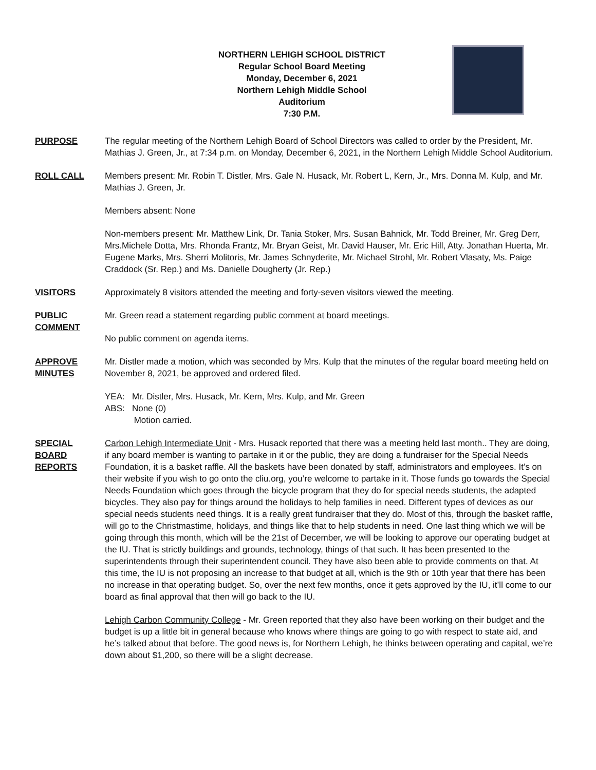NORTHERN LEHIGH SCHOOL DISTRICT
Regular School Board Meeting
Monday, December 6, 2021
Northern Lehigh Middle School
Auditorium
7:30 P.M.
PURPOSE The regular meeting of the Northern Lehigh Board of School Directors was called to order by the President, Mr. Mathias J. Green, Jr., at 7:34 p.m. on Monday, December 6, 2021, in the Northern Lehigh Middle School Auditorium.
ROLL CALL Members present: Mr. Robin T. Distler, Mrs. Gale N. Husack, Mr. Robert L, Kern, Jr., Mrs. Donna M. Kulp, and Mr. Mathias J. Green, Jr.
Members absent: None
Non-members present: Mr. Matthew Link, Dr. Tania Stoker, Mrs. Susan Bahnick, Mr. Todd Breiner, Mr. Greg Derr, Mrs.Michele Dotta, Mrs. Rhonda Frantz, Mr. Bryan Geist, Mr. David Hauser, Mr. Eric Hill, Atty. Jonathan Huerta, Mr. Eugene Marks, Mrs. Sherri Molitoris, Mr. James Schnyderite, Mr. Michael Strohl, Mr. Robert Vlasaty, Ms. Paige Craddock (Sr. Rep.) and Ms. Danielle Dougherty (Jr. Rep.)
VISITORS Approximately 8 visitors attended the meeting and forty-seven visitors viewed the meeting.
PUBLIC COMMENT
Mr. Green read a statement regarding public comment at board meetings.
No public comment on agenda items.
APPROVE MINUTES
Mr. Distler made a motion, which was seconded by Mrs. Kulp that the minutes of the regular board meeting held on November 8, 2021, be approved and ordered filed.
YEA: Mr. Distler, Mrs. Husack, Mr. Kern, Mrs. Kulp, and Mr. Green
ABS: None (0)
Motion carried.
SPECIAL BOARD REPORTS
Carbon Lehigh Intermediate Unit - Mrs. Husack reported that there was a meeting held last month.. They are doing, if any board member is wanting to partake in it or the public, they are doing a fundraiser for the Special Needs Foundation, it is a basket raffle. All the baskets have been donated by staff, administrators and employees. It’s on their website if you wish to go onto the cliu.org, you’re welcome to partake in it. Those funds go towards the Special Needs Foundation which goes through the bicycle program that they do for special needs students, the adapted bicycles. They also pay for things around the holidays to help families in need. Different types of devices as our special needs students need things. It is a really great fundraiser that they do. Most of this, through the basket raffle, will go to the Christmastime, holidays, and things like that to help students in need. One last thing which we will be going through this month, which will be the 21st of December, we will be looking to approve our operating budget at the IU. That is strictly buildings and grounds, technology, things of that such. It has been presented to the superintendents through their superintendent council. They have also been able to provide comments on that. At this time, the IU is not proposing an increase to that budget at all, which is the 9th or 10th year that there has been no increase in that operating budget. So, over the next few months, once it gets approved by the IU, it’ll come to our board as final approval that then will go back to the IU.
Lehigh Carbon Community College - Mr. Green reported that they also have been working on their budget and the budget is up a little bit in general because who knows where things are going to go with respect to state aid, and he’s talked about that before. The good news is, for Northern Lehigh, he thinks between operating and capital, we’re down about $1,200, so there will be a slight decrease.